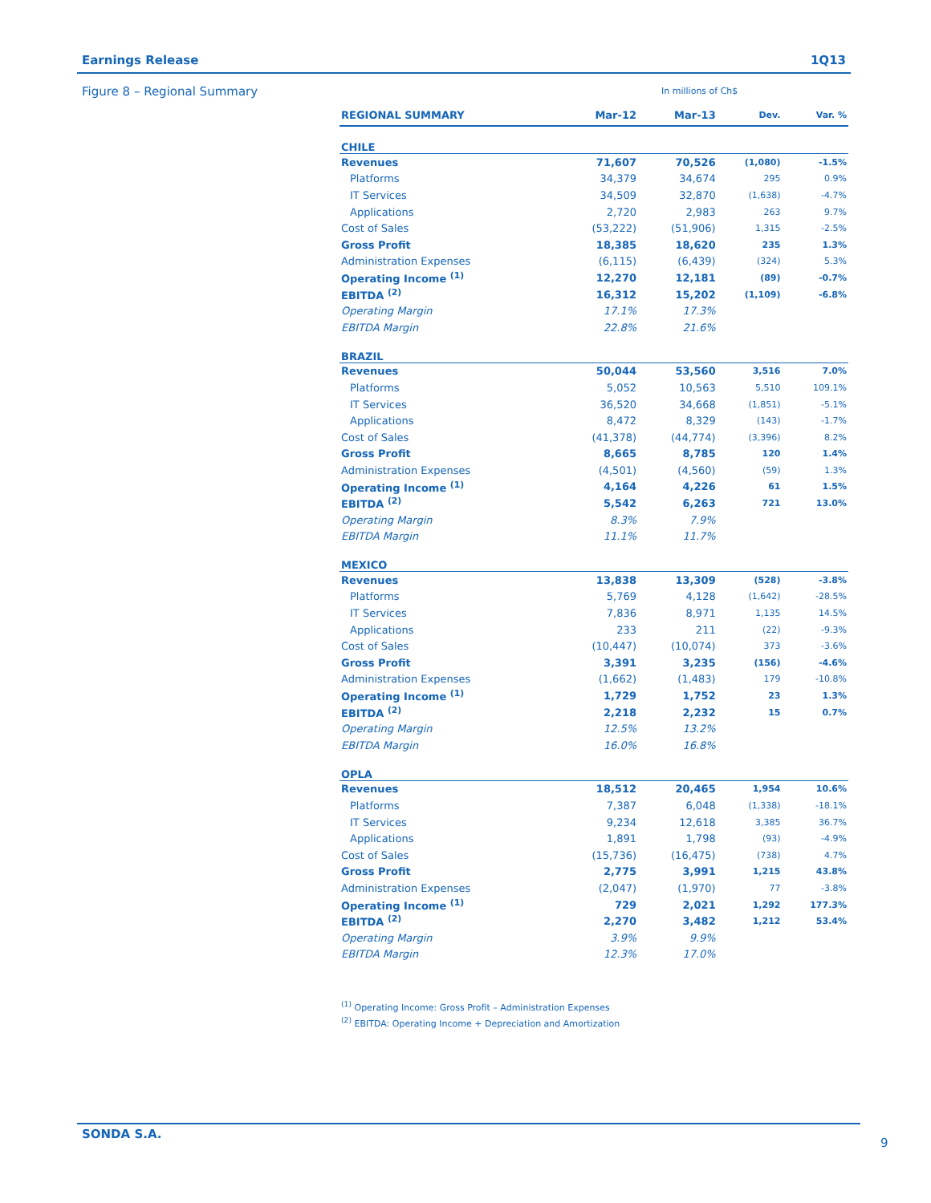Earnings Release 1Q13
Figure 8 – Regional Summary In millions of Ch$
| REGIONAL SUMMARY | Mar-12 | Mar-13 | Dev. | Var. % |
| --- | --- | --- | --- | --- |
| CHILE | | | | |
| Revenues | 71,607 | 70,526 | (1,080) | -1.5% |
| Platforms | 34,379 | 34,674 | 295 | 0.9% |
| IT Services | 34,509 | 32,870 | (1,638) | -4.7% |
| Applications | 2,720 | 2,983 | 263 | 9.7% |
| Cost of Sales | (53,222) | (51,906) | 1,315 | -2.5% |
| Gross Profit | 18,385 | 18,620 | 235 | 1.3% |
| Administration Expenses | (6,115) | (6,439) | (324) | 5.3% |
| Operating Income <sup>(1)</sup> | 12,270 | 12,181 | (89) | -0.7% |
| EBITDA <sup>(2)</sup> | 16,312 | 15,202 | (1,109) | -6.8% |
| Operating Margin | 17.1% | 17.3% | | |
| EBITDA Margin | 22.8% | 21.6% | | |
| BRAZIL | | | | |
| Revenues | 50,044 | 53,560 | 3,516 | 7.0% |
| Platforms | 5,052 | 10,563 | 5,510 | 109.1% |
| IT Services | 36,520 | 34,668 | (1,851) | -5.1% |
| Applications | 8,472 | 8,329 | (143) | -1.7% |
| Cost of Sales | (41,378) | (44,774) | (3,396) | 8.2% |
| Gross Profit | 8,665 | 8,785 | 120 | 1.4% |
| Administration Expenses | (4,501) | (4,560) | (59) | 1.3% |
| Operating Income <sup>(1)</sup> | 4,164 | 4,226 | 61 | 1.5% |
| EBITDA <sup>(2)</sup> | 5,542 | 6,263 | 721 | 13.0% |
| Operating Margin | 8.3% | 7.9% | | |
| EBITDA Margin | 11.1% | 11.7% | | |
| MEXICO | | | | |
| Revenues | 13,838 | 13,309 | (528) | -3.8% |
| Platforms | 5,769 | 4,128 | (1,642) | -28.5% |
| IT Services | 7,836 | 8,971 | 1,135 | 14.5% |
| Applications | 233 | 211 | (22) | -9.3% |
| Cost of Sales | (10,447) | (10,074) | 373 | -3.6% |
| Gross Profit | 3,391 | 3,235 | (156) | -4.6% |
| Administration Expenses | (1,662) | (1,483) | 179 | -10.8% |
| Operating Income <sup>(1)</sup> | 1,729 | 1,752 | 23 | 1.3% |
| EBITDA <sup>(2)</sup> | 2,218 | 2,232 | 15 | 0.7% |
| Operating Margin | 12.5% | 13.2% | | |
| EBITDA Margin | 16.0% | 16.8% | | |
| OPLA | | | | |
| Revenues | 18,512 | 20,465 | 1,954 | 10.6% |
| Platforms | 7,387 | 6,048 | (1,338) | -18.1% |
| IT Services | 9,234 | 12,618 | 3,385 | 36.7% |
| Applications | 1,891 | 1,798 | (93) | -4.9% |
| Cost of Sales | (15,736) | (16,475) | (738) | 4.7% |
| Gross Profit | 2,775 | 3,991 | 1,215 | 43.8% |
| Administration Expenses | (2,047) | (1,970) | 77 | -3.8% |
| Operating Income <sup>(1)</sup> | 729 | 2,021 | 1,292 | 177.3% |
| EBITDA <sup>(2)</sup> | 2,270 | 3,482 | 1,212 | 53.4% |
| Operating Margin | 3.9% | 9.9% | | |
| EBITDA Margin | 12.3% | 17.0% | | |
<sup>(1)</sup> Operating Income: Gross Profit – Administration Expenses
<sup>(2)</sup> EBITDA: Operating Income + Depreciation and Amortization
SONDA S.A.
9